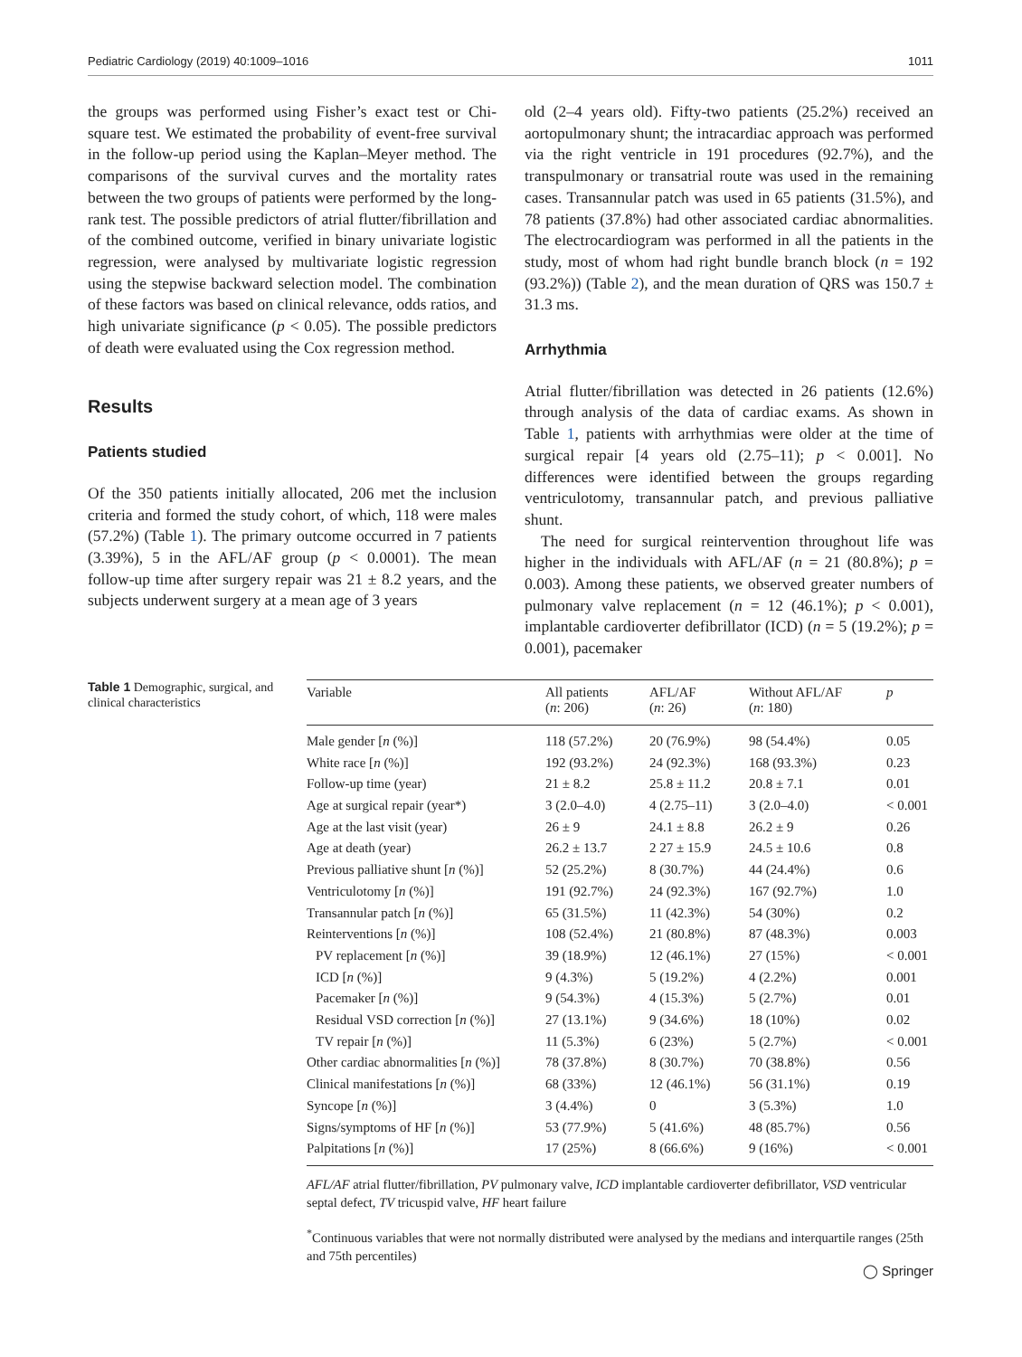Pediatric Cardiology (2019) 40:1009–1016 1011
the groups was performed using Fisher’s exact test or Chi-square test. We estimated the probability of event-free survival in the follow-up period using the Kaplan–Meyer method. The comparisons of the survival curves and the mortality rates between the two groups of patients were performed by the long-rank test. The possible predictors of atrial flutter/fibrillation and of the combined outcome, verified in binary univariate logistic regression, were analysed by multivariate logistic regression using the stepwise backward selection model. The combination of these factors was based on clinical relevance, odds ratios, and high univariate significance (p < 0.05). The possible predictors of death were evaluated using the Cox regression method.
Results
Patients studied
Of the 350 patients initially allocated, 206 met the inclusion criteria and formed the study cohort, of which, 118 were males (57.2%) (Table 1). The primary outcome occurred in 7 patients (3.39%), 5 in the AFL/AF group (p < 0.0001). The mean follow-up time after surgery repair was 21 ± 8.2 years, and the subjects underwent surgery at a mean age of 3 years
old (2–4 years old). Fifty-two patients (25.2%) received an aortopulmonary shunt; the intracardiac approach was performed via the right ventricle in 191 procedures (92.7%), and the transpulmonary or transatrial route was used in the remaining cases. Transannular patch was used in 65 patients (31.5%), and 78 patients (37.8%) had other associated cardiac abnormalities. The electrocardiogram was performed in all the patients in the study, most of whom had right bundle branch block (n = 192 (93.2%)) (Table 2), and the mean duration of QRS was 150.7 ± 31.3 ms.
Arrhythmia
Atrial flutter/fibrillation was detected in 26 patients (12.6%) through analysis of the data of cardiac exams. As shown in Table 1, patients with arrhythmias were older at the time of surgical repair [4 years old (2.75–11); p < 0.001]. No differences were identified between the groups regarding ventriculotomy, transannular patch, and previous palliative shunt.
The need for surgical reintervention throughout life was higher in the individuals with AFL/AF (n = 21 (80.8%); p = 0.003). Among these patients, we observed greater numbers of pulmonary valve replacement (n = 12 (46.1%); p < 0.001), implantable cardioverter defibrillator (ICD) (n = 5 (19.2%); p = 0.001), pacemaker
Table 1 Demographic, surgical, and clinical characteristics
| Variable | All patients ( n : 206) | AFL/AF ( n : 26) | Without AFL/AF ( n : 180) | p |
| --- | --- | --- | --- | --- |
| Male gender [ n (%)] | 118 (57.2%) | 20 (76.9%) | 98 (54.4%) | 0.05 |
| White race [ n (%)] | 192 (93.2%) | 24 (92.3%) | 168 (93.3%) | 0.23 |
| Follow-up time (year) | 21 ± 8.2 | 25.8 ± 11.2 | 20.8 ± 7.1 | 0.01 |
| Age at surgical repair (year*) | 3 (2.0–4.0) | 4 (2.75–11) | 3 (2.0–4.0) | < 0.001 |
| Age at the last visit (year) | 26 ± 9 | 24.1 ± 8.8 | 26.2 ± 9 | 0.26 |
| Age at death (year) | 26.2 ± 13.7 | 2 27 ± 15.9 | 24.5 ± 10.6 | 0.8 |
| Previous palliative shunt [ n (%)] | 52 (25.2%) | 8 (30.7%) | 44 (24.4%) | 0.6 |
| Ventriculotomy [ n (%)] | 191 (92.7%) | 24 (92.3%) | 167 (92.7%) | 1.0 |
| Transannular patch [ n (%)] | 65 (31.5%) | 11 (42.3%) | 54 (30%) | 0.2 |
| Reinterventions [ n (%)] | 108 (52.4%) | 21 (80.8%) | 87 (48.3%) | 0.003 |
| PV replacement [ n (%)] | 39 (18.9%) | 12 (46.1%) | 27 (15%) | < 0.001 |
| ICD [ n (%)] | 9 (4.3%) | 5 (19.2%) | 4 (2.2%) | 0.001 |
| Pacemaker [ n (%)] | 9 (54.3%) | 4 (15.3%) | 5 (2.7%) | 0.01 |
| Residual VSD correction [ n (%)] | 27 (13.1%) | 9 (34.6%) | 18 (10%) | 0.02 |
| TV repair [ n (%)] | 11 (5.3%) | 6 (23%) | 5 (2.7%) | < 0.001 |
| Other cardiac abnormalities [ n (%)] | 78 (37.8%) | 8 (30.7%) | 70 (38.8%) | 0.56 |
| Clinical manifestations [ n (%)] | 68 (33%) | 12 (46.1%) | 56 (31.1%) | 0.19 |
| Syncope [ n (%)] | 3 (4.4%) | 0 | 3 (5.3%) | 1.0 |
| Signs/symptoms of HF [ n (%)] | 53 (77.9%) | 5 (41.6%) | 48 (85.7%) | 0.56 |
| Palpitations [ n (%)] | 17 (25%) | 8 (66.6%) | 9 (16%) | < 0.001 |
AFL/AF atrial flutter/fibrillation, PV pulmonary valve, ICD implantable cardioverter defibrillator, VSD ventricular septal defect, TV tricuspid valve, HF heart failure
<sup>*</sup> Continuous variables that were not normally distributed were analysed by the medians and interquartile ranges (25th and 75th percentiles)
◯ Springer